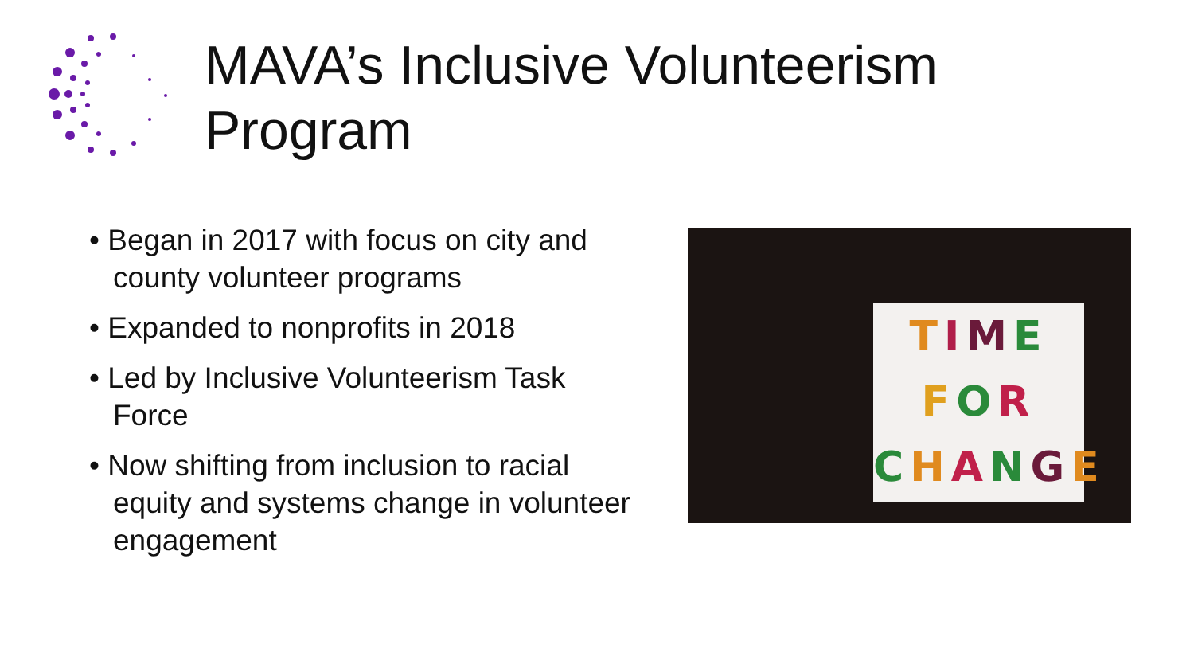MAVA’s Inclusive Volunteerism
Program
• Began in 2017 with focus on city and county volunteer programs
• Expanded to nonprofits in 2018
• Led by Inclusive Volunteerism Task Force
• Now shifting from inclusion to racial equity and systems change in volunteer engagement
TIME
FOR
CHANGE